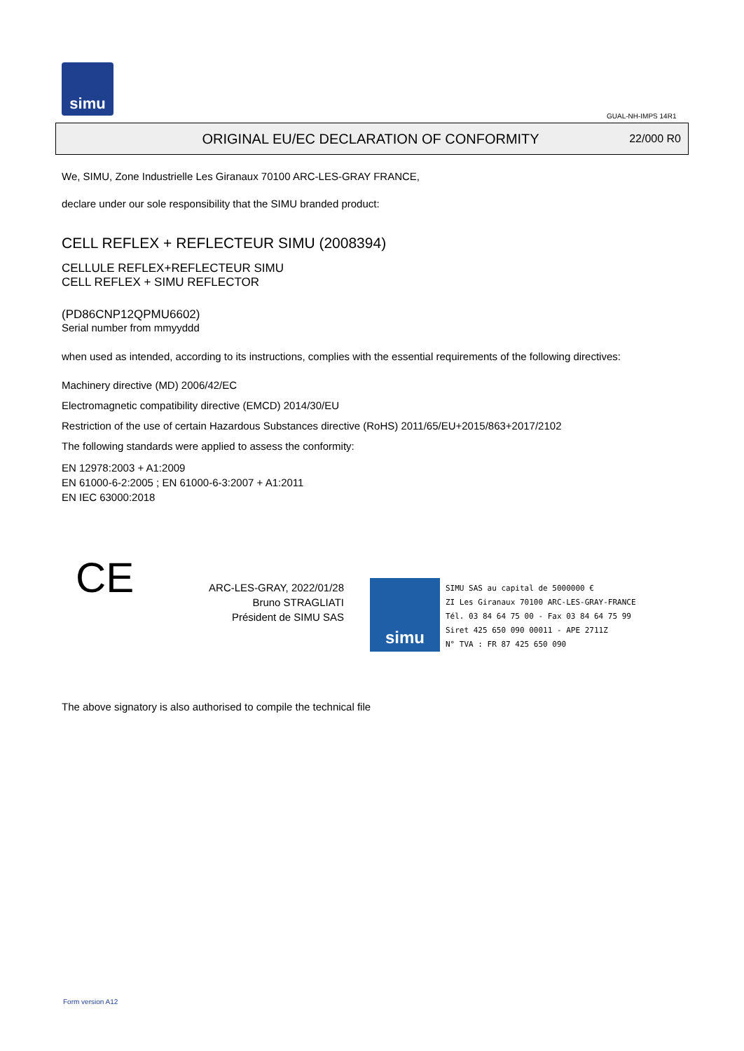simu
GUAL-NH-IMPS 14R1
ORIGINAL EU/EC DECLARATION OF CONFORMITY
22/000 R0
We, SIMU, Zone Industrielle Les Giranaux 70100 ARC-LES-GRAY FRANCE,
declare under our sole responsibility that the SIMU branded product:
CELL REFLEX + REFLECTEUR SIMU (2008394)
CELLULE REFLEX+REFLECTEUR SIMU
CELL REFLEX + SIMU REFLECTOR
(PD86CNP12QPMU6602)
Serial number from mmyyddd
when used as intended, according to its instructions, complies with the essential requirements of the following directives:
Machinery directive (MD) 2006/42/EC
Electromagnetic compatibility directive (EMCD) 2014/30/EU
Restriction of the use of certain Hazardous Substances directive (RoHS) 2011/65/EU+2015/863+2017/2102
The following standards were applied to assess the conformity:
EN 12978:2003 + A1:2009
EN 61000-6-2:2005 ; EN 61000-6-3:2007 + A1:2011
EN IEC 63000:2018
CE
ARC-LES-GRAY, 2022/01/28
Bruno STRAGLIATI
Président de SIMU SAS
The above signatory is also authorised to compile the technical file
simu
SIMU SAS au capital de 5000000 €
ZI Les Giranaux 70100 ARC-LES-GRAY-FRANCE
Tél. 03 84 64 75 00 - Fax 03 84 64 75 99
Siret 425 650 090 00011 - APE 2711Z
N° TVA : FR 87 425 650 090
Form version A12